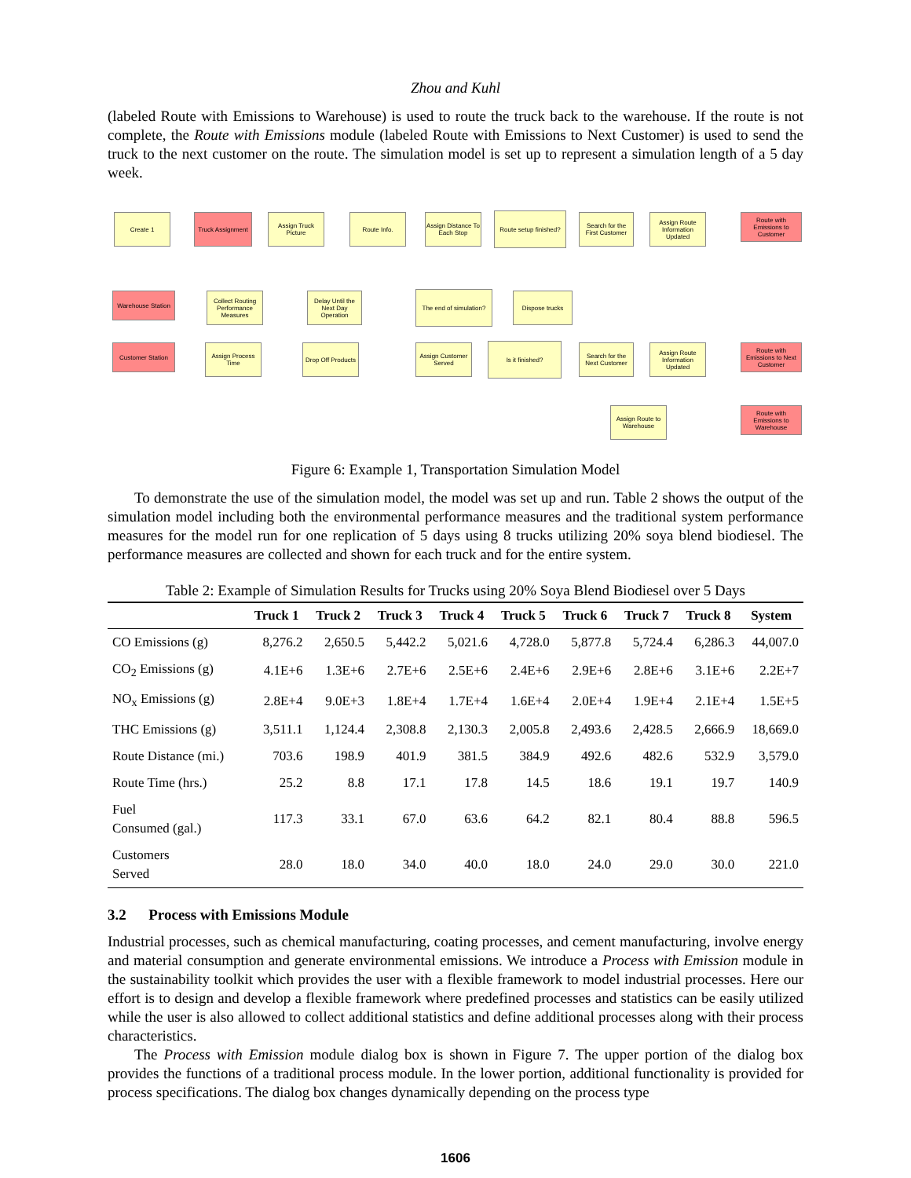Zhou and Kuhl
(labeled Route with Emissions to Warehouse) is used to route the truck back to the warehouse. If the route is not complete, the Route with Emissions module (labeled Route with Emissions to Next Customer) is used to send the truck to the next customer on the route. The simulation model is set up to represent a simulation length of a 5 day week.
Create 1
Truck Assignment
Assign Truck Picture
Route Info.
Assign Distance To Each Stop
Route setup finished?
Search for the First Customer
Assign Route Information Updated
Route with Emissions to Customer
Warehouse Station
Collect Routing Performance Measures
Delay Until the Next Day Operation
The end of simulation?
Dispose trucks
Customer Station
Assign Process Time
Drop Off Products
Assign Customer Served
Is it finished?
Search for the Next Customer
Assign Route Information Updated
Route with Emissions to Next Customer
Assign Route to Warehouse
Route with Emissions to Warehouse
Figure 6: Example 1, Transportation Simulation Model
To demonstrate the use of the simulation model, the model was set up and run. Table 2 shows the output of the simulation model including both the environmental performance measures and the traditional system performance measures for the model run for one replication of 5 days using 8 trucks utilizing 20% soya blend biodiesel. The performance measures are collected and shown for each truck and for the entire system.
Table 2: Example of Simulation Results for Trucks using 20% Soya Blend Biodiesel over 5 Days
| | Truck 1 | Truck 2 | Truck 3 | Truck 4 | Truck 5 | Truck 6 | Truck 7 | Truck 8 | System |
| --- | --- | --- | --- | --- | --- | --- | --- | --- | --- |
| CO Emissions (g) | 8,276.2 | 2,650.5 | 5,442.2 | 5,021.6 | 4,728.0 | 5,877.8 | 5,724.4 | 6,286.3 | 44,007.0 |
| CO<sub>2</sub> Emissions (g) | 4.1E+6 | 1.3E+6 | 2.7E+6 | 2.5E+6 | 2.4E+6 | 2.9E+6 | 2.8E+6 | 3.1E+6 | 2.2E+7 |
| NO<sub>x</sub> Emissions (g) | 2.8E+4 | 9.0E+3 | 1.8E+4 | 1.7E+4 | 1.6E+4 | 2.0E+4 | 1.9E+4 | 2.1E+4 | 1.5E+5 |
| THC Emissions (g) | 3,511.1 | 1,124.4 | 2,308.8 | 2,130.3 | 2,005.8 | 2,493.6 | 2,428.5 | 2,666.9 | 18,669.0 |
| Route Distance (mi.) | 703.6 | 198.9 | 401.9 | 381.5 | 384.9 | 492.6 | 482.6 | 532.9 | 3,579.0 |
| Route Time (hrs.) | 25.2 | 8.8 | 17.1 | 17.8 | 14.5 | 18.6 | 19.1 | 19.7 | 140.9 |
| Fuel Consumed (gal.) | 117.3 | 33.1 | 67.0 | 63.6 | 64.2 | 82.1 | 80.4 | 88.8 | 596.5 |
| Customers Served | 28.0 | 18.0 | 34.0 | 40.0 | 18.0 | 24.0 | 29.0 | 30.0 | 221.0 |
3.2 Process with Emissions Module
Industrial processes, such as chemical manufacturing, coating processes, and cement manufacturing, involve energy and material consumption and generate environmental emissions. We introduce a Process with Emission module in the sustainability toolkit which provides the user with a flexible framework to model industrial processes. Here our effort is to design and develop a flexible framework where predefined processes and statistics can be easily utilized while the user is also allowed to collect additional statistics and define additional processes along with their process characteristics.
The Process with Emission module dialog box is shown in Figure 7. The upper portion of the dialog box provides the functions of a traditional process module. In the lower portion, additional functionality is provided for process specifications. The dialog box changes dynamically depending on the process type
1606